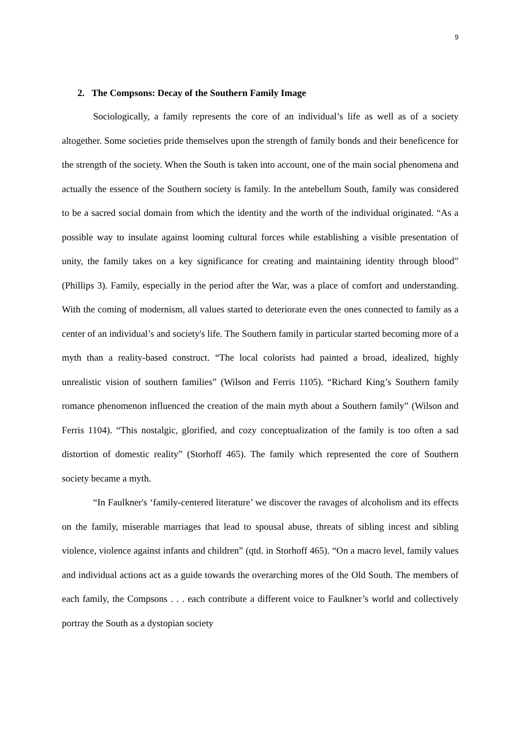9
2. The Compsons: Decay of the Southern Family Image
Sociologically, a family represents the core of an individual’s life as well as of a society altogether. Some societies pride themselves upon the strength of family bonds and their beneficence for the strength of the society. When the South is taken into account, one of the main social phenomena and actually the essence of the Southern society is family. In the antebellum South, family was considered to be a sacred social domain from which the identity and the worth of the individual originated. “As a possible way to insulate against looming cultural forces while establishing a visible presentation of unity, the family takes on a key significance for creating and maintaining identity through blood” (Phillips 3). Family, especially in the period after the War, was a place of comfort and understanding. With the coming of modernism, all values started to deteriorate even the ones connected to family as a center of an individual’s and society's life. The Southern family in particular started becoming more of a myth than a reality-based construct. “The local colorists had painted a broad, idealized, highly unrealistic vision of southern families” (Wilson and Ferris 1105). “Richard King’s Southern family romance phenomenon influenced the creation of the main myth about a Southern family” (Wilson and Ferris 1104). “This nostalgic, glorified, and cozy conceptualization of the family is too often a sad distortion of domestic reality” (Storhoff 465). The family which represented the core of Southern society became a myth.
“In Faulkner's ‘family-centered literature’ we discover the ravages of alcoholism and its effects on the family, miserable marriages that lead to spousal abuse, threats of sibling incest and sibling violence, violence against infants and children” (qtd. in Storhoff 465). “On a macro level, family values and individual actions act as a guide towards the overarching mores of the Old South. The members of each family, the Compsons . . . each contribute a different voice to Faulkner’s world and collectively portray the South as a dystopian society